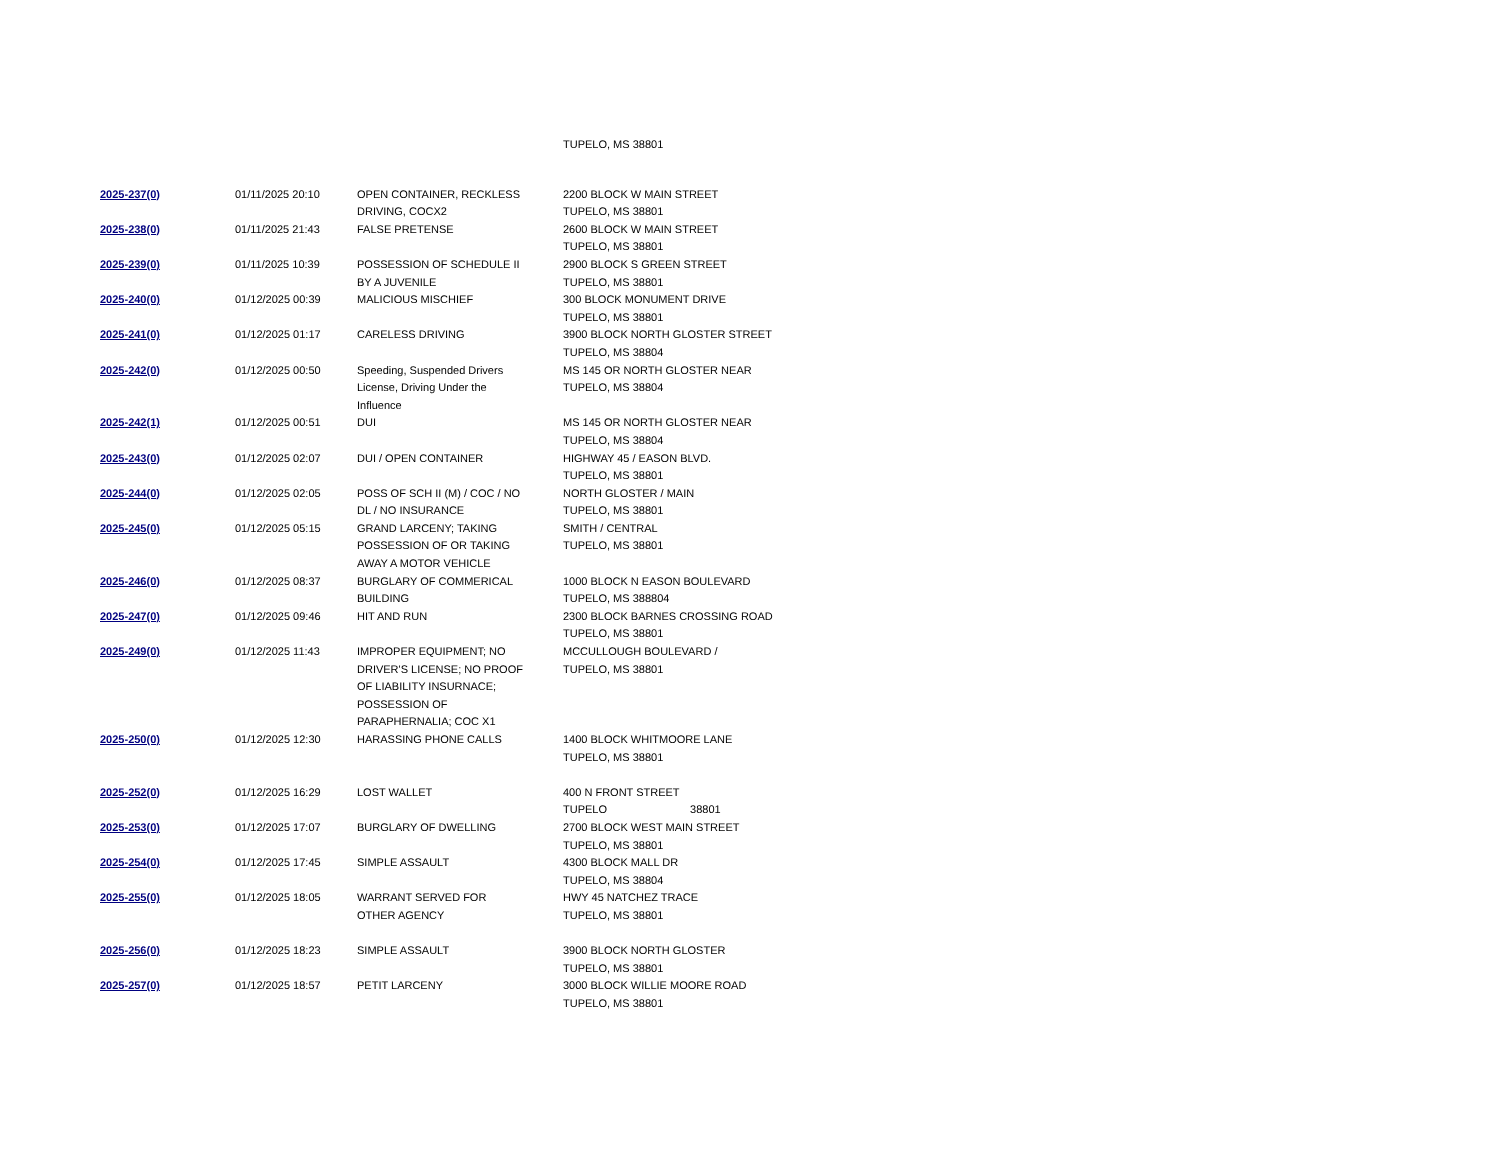| | | | TUPELO, MS 38801 |
| 2025-237(0) | 01/11/2025 20:10 | OPEN CONTAINER, RECKLESS DRIVING, COCX2 | 2200 BLOCK W MAIN STREET TUPELO, MS 38801 |
| 2025-238(0) | 01/11/2025 21:43 | FALSE PRETENSE | 2600 BLOCK W MAIN STREET TUPELO, MS 38801 |
| 2025-239(0) | 01/11/2025 10:39 | POSSESSION OF SCHEDULE II BY A JUVENILE | 2900 BLOCK S GREEN STREET TUPELO, MS 38801 |
| 2025-240(0) | 01/12/2025 00:39 | MALICIOUS MISCHIEF | 300 BLOCK MONUMENT DRIVE TUPELO, MS 38801 |
| 2025-241(0) | 01/12/2025 01:17 | CARELESS DRIVING | 3900 BLOCK NORTH GLOSTER STREET TUPELO, MS 38804 |
| 2025-242(0) | 01/12/2025 00:50 | Speeding, Suspended Drivers License, Driving Under the Influence | MS 145 OR NORTH GLOSTER NEAR TUPELO, MS 38804 |
| 2025-242(1) | 01/12/2025 00:51 | DUI | MS 145 OR NORTH GLOSTER NEAR TUPELO, MS 38804 |
| 2025-243(0) | 01/12/2025 02:07 | DUI / OPEN CONTAINER | HIGHWAY 45 / EASON BLVD. TUPELO, MS 38801 |
| 2025-244(0) | 01/12/2025 02:05 | POSS OF SCH II (M) / COC / NO DL / NO INSURANCE | NORTH GLOSTER / MAIN TUPELO, MS 38801 |
| 2025-245(0) | 01/12/2025 05:15 | GRAND LARCENY; TAKING POSSESSION OF OR TAKING AWAY A MOTOR VEHICLE | SMITH / CENTRAL TUPELO, MS 38801 |
| 2025-246(0) | 01/12/2025 08:37 | BURGLARY OF COMMERICAL BUILDING | 1000 BLOCK N EASON BOULEVARD TUPELO, MS 388804 |
| 2025-247(0) | 01/12/2025 09:46 | HIT AND RUN | 2300 BLOCK BARNES CROSSING ROAD TUPELO, MS 38801 |
| 2025-249(0) | 01/12/2025 11:43 | IMPROPER EQUIPMENT; NO DRIVER'S LICENSE; NO PROOF OF LIABILITY INSURNACE; POSSESSION OF PARAPHERNALIA; COC X1 | MCCULLOUGH BOULEVARD / TUPELO, MS 38801 |
| 2025-250(0) | 01/12/2025 12:30 | HARASSING PHONE CALLS | 1400 BLOCK WHITMOORE LANE TUPELO, MS 38801 |
| 2025-252(0) | 01/12/2025 16:29 | LOST WALLET | 400 N FRONT STREET TUPELO 38801 |
| 2025-253(0) | 01/12/2025 17:07 | BURGLARY OF DWELLING | 2700 BLOCK WEST MAIN STREET TUPELO, MS 38801 |
| 2025-254(0) | 01/12/2025 17:45 | SIMPLE ASSAULT | 4300 BLOCK MALL DR TUPELO, MS 38804 |
| 2025-255(0) | 01/12/2025 18:05 | WARRANT SERVED FOR OTHER AGENCY | HWY 45 NATCHEZ TRACE TUPELO, MS 38801 |
| 2025-256(0) | 01/12/2025 18:23 | SIMPLE ASSAULT | 3900 BLOCK NORTH GLOSTER TUPELO, MS 38801 |
| 2025-257(0) | 01/12/2025 18:57 | PETIT LARCENY | 3000 BLOCK WILLIE MOORE ROAD TUPELO, MS 38801 |